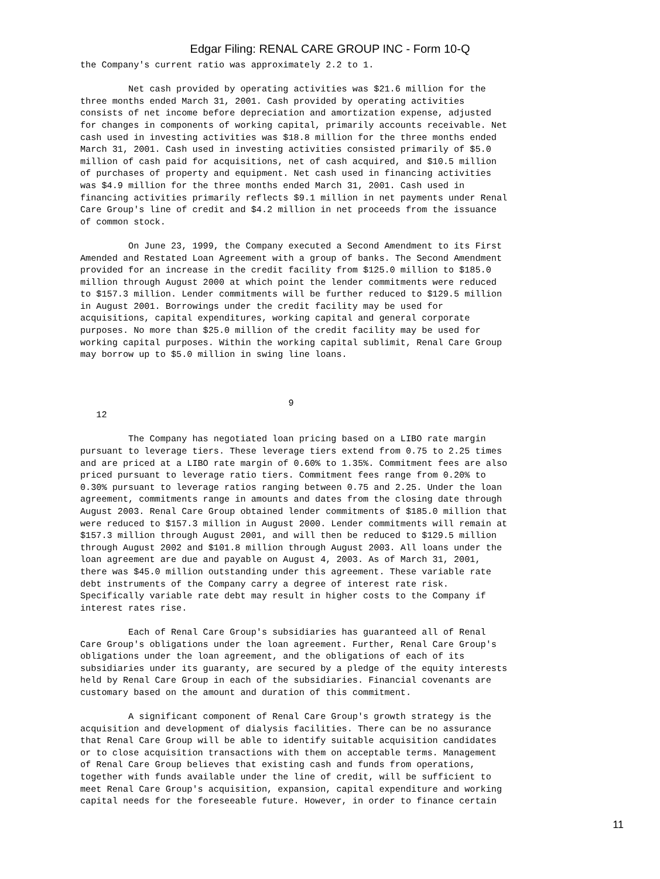Edgar Filing: RENAL CARE GROUP INC - Form 10-Q
the Company's current ratio was approximately 2.2 to 1.

         Net cash provided by operating activities was $21.6 million for the
three months ended March 31, 2001. Cash provided by operating activities
consists of net income before depreciation and amortization expense, adjusted
for changes in components of working capital, primarily accounts receivable. Net
cash used in investing activities was $18.8 million for the three months ended
March 31, 2001. Cash used in investing activities consisted primarily of $5.0
million of cash paid for acquisitions, net of cash acquired, and $10.5 million
of purchases of property and equipment. Net cash used in financing activities
was $4.9 million for the three months ended March 31, 2001. Cash used in
financing activities primarily reflects $9.1 million in net payments under Renal
Care Group's line of credit and $4.2 million in net proceeds from the issuance
of common stock.

         On June 23, 1999, the Company executed a Second Amendment to its First
Amended and Restated Loan Agreement with a group of banks. The Second Amendment
provided for an increase in the credit facility from $125.0 million to $185.0
million through August 2000 at which point the lender commitments were reduced
to $157.3 million. Lender commitments will be further reduced to $129.5 million
in August 2001. Borrowings under the credit facility may be used for
acquisitions, capital expenditures, working capital and general corporate
purposes. No more than $25.0 million of the credit facility may be used for
working capital purposes. Within the working capital sublimit, Renal Care Group
may borrow up to $5.0 million in swing line loans.



                                       9
   12

         The Company has negotiated loan pricing based on a LIBO rate margin
pursuant to leverage tiers. These leverage tiers extend from 0.75 to 2.25 times
and are priced at a LIBO rate margin of 0.60% to 1.35%. Commitment fees are also
priced pursuant to leverage ratio tiers. Commitment fees range from 0.20% to
0.30% pursuant to leverage ratios ranging between 0.75 and 2.25. Under the loan
agreement, commitments range in amounts and dates from the closing date through
August 2003. Renal Care Group obtained lender commitments of $185.0 million that
were reduced to $157.3 million in August 2000. Lender commitments will remain at
$157.3 million through August 2001, and will then be reduced to $129.5 million
through August 2002 and $101.8 million through August 2003. All loans under the
loan agreement are due and payable on August 4, 2003. As of March 31, 2001,
there was $45.0 million outstanding under this agreement. These variable rate
debt instruments of the Company carry a degree of interest rate risk.
Specifically variable rate debt may result in higher costs to the Company if
interest rates rise.

         Each of Renal Care Group's subsidiaries has guaranteed all of Renal
Care Group's obligations under the loan agreement. Further, Renal Care Group's
obligations under the loan agreement, and the obligations of each of its
subsidiaries under its guaranty, are secured by a pledge of the equity interests
held by Renal Care Group in each of the subsidiaries. Financial covenants are
customary based on the amount and duration of this commitment.

         A significant component of Renal Care Group's growth strategy is the
acquisition and development of dialysis facilities. There can be no assurance
that Renal Care Group will be able to identify suitable acquisition candidates
or to close acquisition transactions with them on acceptable terms. Management
of Renal Care Group believes that existing cash and funds from operations,
together with funds available under the line of credit, will be sufficient to
meet Renal Care Group's acquisition, expansion, capital expenditure and working
capital needs for the foreseeable future. However, in order to finance certain
11